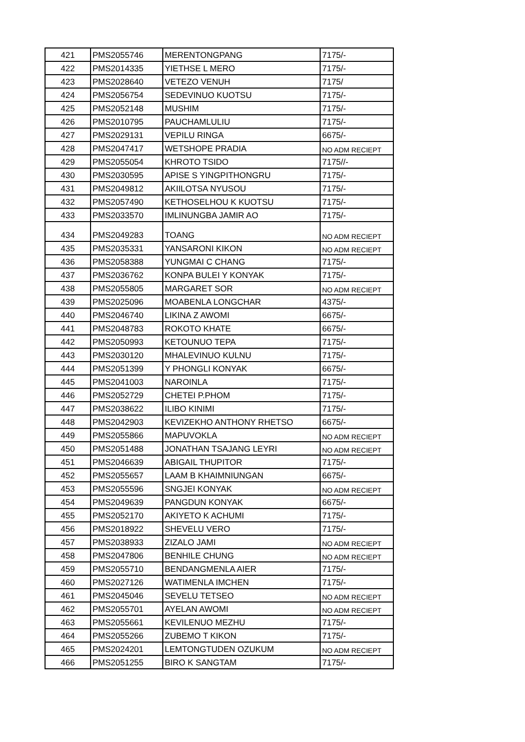| 421 | PMS2055746 | MERENTONGPANG | 7175/- |
| 422 | PMS2014335 | YIETHSE L MERO | 7175/- |
| 423 | PMS2028640 | VETEZO VENUH | 7175/ |
| 424 | PMS2056754 | SEDEVINUO KUOTSU | 7175/- |
| 425 | PMS2052148 | MUSHIM | 7175/- |
| 426 | PMS2010795 | PAUCHAMLULIU | 7175/- |
| 427 | PMS2029131 | VEPILU RINGA | 6675/- |
| 428 | PMS2047417 | WETSHOPE PRADIA | NO ADM RECIEPT |
| 429 | PMS2055054 | KHROTO TSIDO | 7175//- |
| 430 | PMS2030595 | APISE S YINGPITHONGRU | 7175/- |
| 431 | PMS2049812 | AKIILOTSA NYUSOU | 7175/- |
| 432 | PMS2057490 | KETHOSELHOU K KUOTSU | 7175/- |
| 433 | PMS2033570 | IMLINUNGBA JAMIR AO | 7175/- |
| 434 | PMS2049283 | TOANG | NO ADM RECIEPT |
| 435 | PMS2035331 | YANSARONI KIKON | NO ADM RECIEPT |
| 436 | PMS2058388 | YUNGMAI C CHANG | 7175/- |
| 437 | PMS2036762 | KONPA BULEI Y KONYAK | 7175/- |
| 438 | PMS2055805 | MARGARET SOR | NO ADM RECIEPT |
| 439 | PMS2025096 | MOABENLA LONGCHAR | 4375/- |
| 440 | PMS2046740 | LIKINA Z AWOMI | 6675/- |
| 441 | PMS2048783 | ROKOTO KHATE | 6675/- |
| 442 | PMS2050993 | KETOUNUO TEPA | 7175/- |
| 443 | PMS2030120 | MHALEVINUO KULNU | 7175/- |
| 444 | PMS2051399 | Y PHONGLI KONYAK | 6675/- |
| 445 | PMS2041003 | NAROINLA | 7175/- |
| 446 | PMS2052729 | CHETEI P.PHOM | 7175/- |
| 447 | PMS2038622 | ILIBO KINIMI | 7175/- |
| 448 | PMS2042903 | KEVIZEKHO ANTHONY RHETSO | 6675/- |
| 449 | PMS2055866 | MAPUVOKLA | NO ADM RECIEPT |
| 450 | PMS2051488 | JONATHAN TSAJANG LEYRI | NO ADM RECIEPT |
| 451 | PMS2046639 | ABIGAIL THUPITOR | 7175/- |
| 452 | PMS2055657 | LAAM B KHAIMNIUNGAN | 6675/- |
| 453 | PMS2055596 | SNGJEI KONYAK | NO ADM RECIEPT |
| 454 | PMS2049639 | PANGDUN KONYAK | 6675/- |
| 455 | PMS2052170 | AKIYETO K ACHUMI | 7175/- |
| 456 | PMS2018922 | SHEVELU VERO | 7175/- |
| 457 | PMS2038933 | ZIZALO JAMI | NO ADM RECIEPT |
| 458 | PMS2047806 | BENHILE CHUNG | NO ADM RECIEPT |
| 459 | PMS2055710 | BENDANGMENLA AIER | 7175/- |
| 460 | PMS2027126 | WATIMENLA IMCHEN | 7175/- |
| 461 | PMS2045046 | SEVELU TETSEO | NO ADM RECIEPT |
| 462 | PMS2055701 | AYELAN AWOMI | NO ADM RECIEPT |
| 463 | PMS2055661 | KEVILENUO MEZHU | 7175/- |
| 464 | PMS2055266 | ZUBEMO T KIKON | 7175/- |
| 465 | PMS2024201 | LEMTONGTUDEN OZUKUM | NO ADM RECIEPT |
| 466 | PMS2051255 | BIRO K SANGTAM | 7175/- |